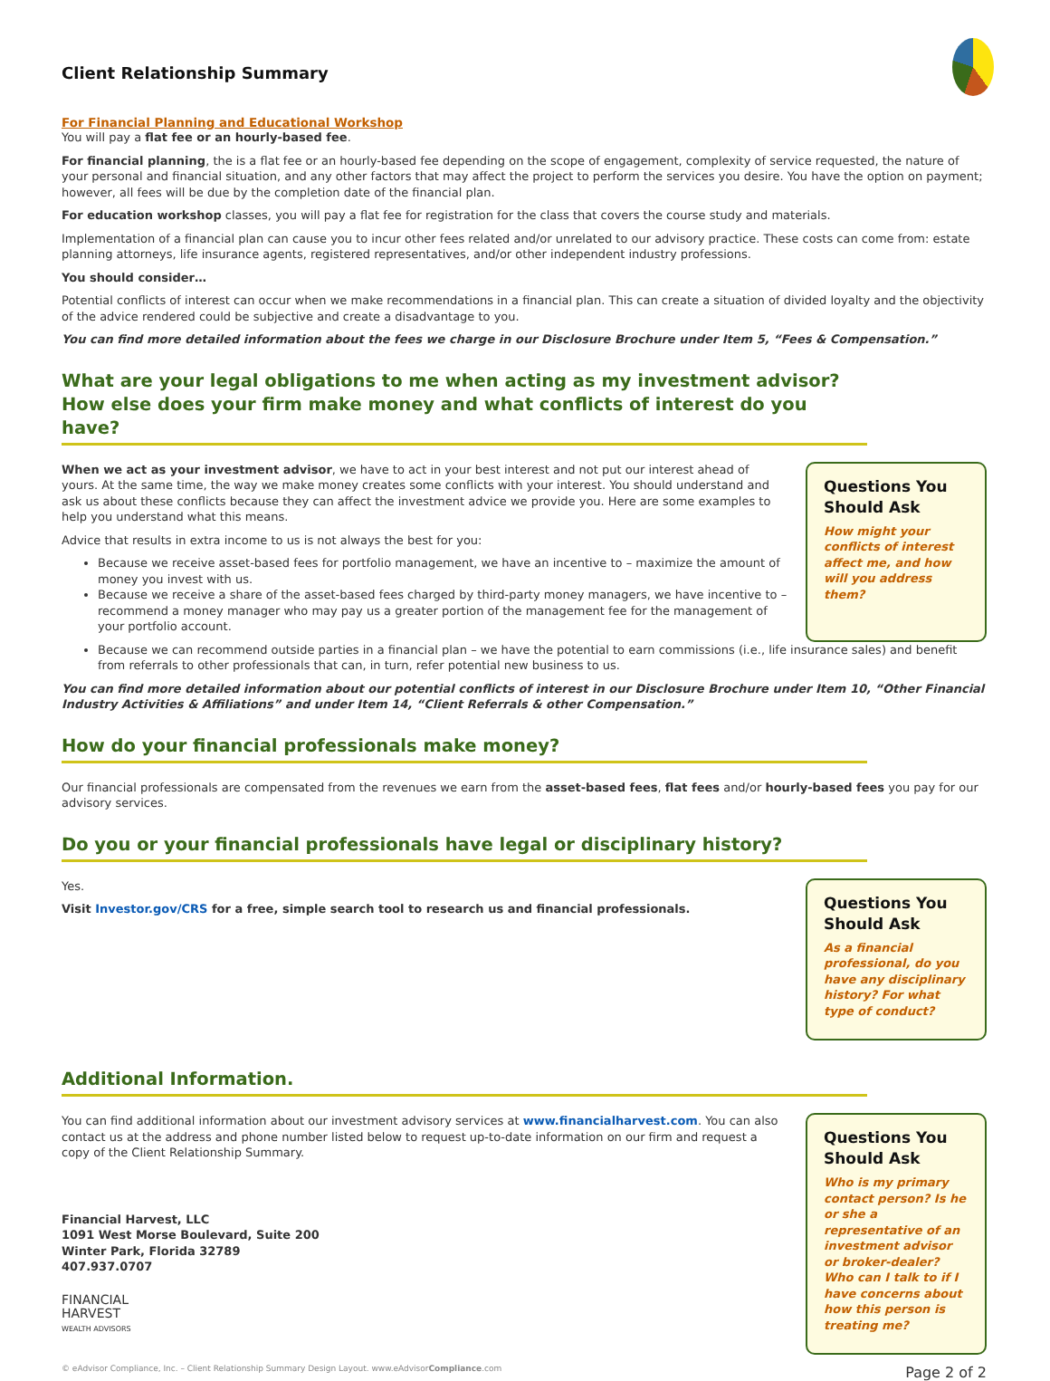Client Relationship Summary
For Financial Planning and Educational Workshop
You will pay a flat fee or an hourly-based fee.
For financial planning, the is a flat fee or an hourly-based fee depending on the scope of engagement, complexity of service requested, the nature of your personal and financial situation, and any other factors that may affect the project to perform the services you desire. You have the option on payment; however, all fees will be due by the completion date of the financial plan.
For education workshop classes, you will pay a flat fee for registration for the class that covers the course study and materials.
Implementation of a financial plan can cause you to incur other fees related and/or unrelated to our advisory practice. These costs can come from: estate planning attorneys, life insurance agents, registered representatives, and/or other independent industry professions.
You should consider…
Potential conflicts of interest can occur when we make recommendations in a financial plan. This can create a situation of divided loyalty and the objectivity of the advice rendered could be subjective and create a disadvantage to you.
You can find more detailed information about the fees we charge in our Disclosure Brochure under Item 5, “Fees & Compensation.”
What are your legal obligations to me when acting as my investment advisor? How else does your firm make money and what conflicts of interest do you have?
When we act as your investment advisor, we have to act in your best interest and not put our interest ahead of yours. At the same time, the way we make money creates some conflicts with your interest. You should understand and ask us about these conflicts because they can affect the investment advice we provide you. Here are some examples to help you understand what this means.
Advice that results in extra income to us is not always the best for you:
Because we receive asset-based fees for portfolio management, we have an incentive to – maximize the amount of money you invest with us.
Because we receive a share of the asset-based fees charged by third-party money managers, we have incentive to – recommend a money manager who may pay us a greater portion of the management fee for the management of your portfolio account.
Questions You Should Ask
How might your conflicts of interest affect me, and how will you address them?
Because we can recommend outside parties in a financial plan – we have the potential to earn commissions (i.e., life insurance sales) and benefit from referrals to other professionals that can, in turn, refer potential new business to us.
You can find more detailed information about our potential conflicts of interest in our Disclosure Brochure under Item 10, “Other Financial Industry Activities & Affiliations” and under Item 14, “Client Referrals & other Compensation.”
How do your financial professionals make money?
Our financial professionals are compensated from the revenues we earn from the asset-based fees, flat fees and/or hourly-based fees you pay for our advisory services.
Do you or your financial professionals have legal or disciplinary history?
Yes.
Visit Investor.gov/CRS for a free, simple search tool to research us and financial professionals.
Questions You Should Ask
As a financial professional, do you have any disciplinary history? For what type of conduct?
Additional Information.
You can find additional information about our investment advisory services at www.financialharvest.com. You can also contact us at the address and phone number listed below to request up-to-date information on our firm and request a copy of the Client Relationship Summary.
Financial Harvest, LLC
1091 West Morse Boulevard, Suite 200
Winter Park, Florida 32789
407.937.0707
FINANCIAL
HARVEST
WEALTH ADVISORS
Questions You Should Ask
Who is my primary contact person? Is he or she a representative of an investment advisor or broker-dealer? Who can I talk to if I have concerns about how this person is treating me?
© eAdvisor Compliance, Inc. – Client Relationship Summary Design Layout. www.eAdvisorCompliance.com Page 2 of 2